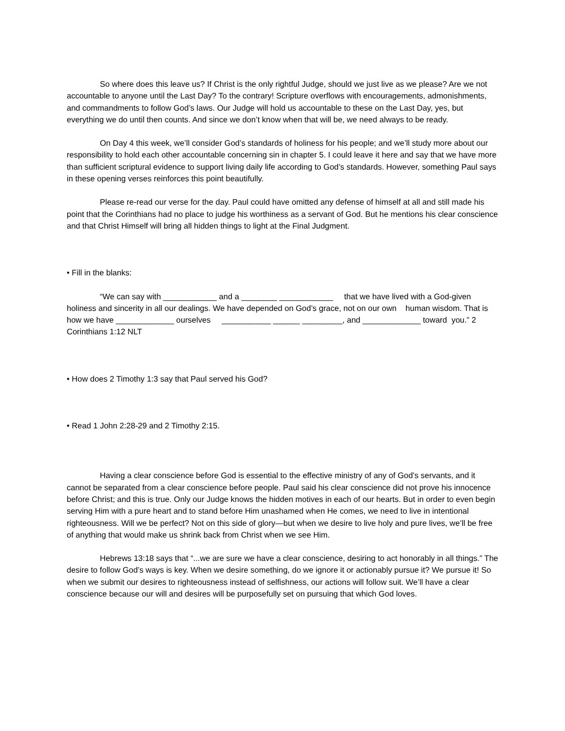So where does this leave us? If Christ is the only rightful Judge, should we just live as we please? Are we not accountable to anyone until the Last Day? To the contrary! Scripture overflows with encouragements, admonishments, and commandments to follow God’s laws. Our Judge will hold us accountable to these on the Last Day, yes, but everything we do until then counts. And since we don’t know when that will be, we need always to be ready.
On Day 4 this week, we’ll consider God’s standards of holiness for his people; and we’ll study more about our responsibility to hold each other accountable concerning sin in chapter 5. I could leave it here and say that we have more than sufficient scriptural evidence to support living daily life according to God’s standards. However, something Paul says in these opening verses reinforces this point beautifully.
Please re-read our verse for the day. Paul could have omitted any defense of himself at all and still made his point that the Corinthians had no place to judge his worthiness as a servant of God. But he mentions his clear conscience and that Christ Himself will bring all hidden things to light at the Final Judgment.
• Fill in the blanks:
“We can say with ____________ and a ________ ____________ that we have lived with a God-given holiness and sincerity in all our dealings. We have depended on God’s grace, not on our own human wisdom. That is how we have _____________ ourselves ___________ ______ _________, and _____________ toward you.” 2 Corinthians 1:12 NLT
• How does 2 Timothy 1:3 say that Paul served his God?
• Read 1 John 2:28-29 and 2 Timothy 2:15.
Having a clear conscience before God is essential to the effective ministry of any of God’s servants, and it cannot be separated from a clear conscience before people. Paul said his clear conscience did not prove his innocence before Christ; and this is true. Only our Judge knows the hidden motives in each of our hearts. But in order to even begin serving Him with a pure heart and to stand before Him unashamed when He comes, we need to live in intentional righteousness. Will we be perfect? Not on this side of glory—but when we desire to live holy and pure lives, we’ll be free of anything that would make us shrink back from Christ when we see Him.
Hebrews 13:18 says that “...we are sure we have a clear conscience, desiring to act honorably in all things.” The desire to follow God’s ways is key. When we desire something, do we ignore it or actionably pursue it? We pursue it! So when we submit our desires to righteousness instead of selfishness, our actions will follow suit. We’ll have a clear conscience because our will and desires will be purposefully set on pursuing that which God loves.